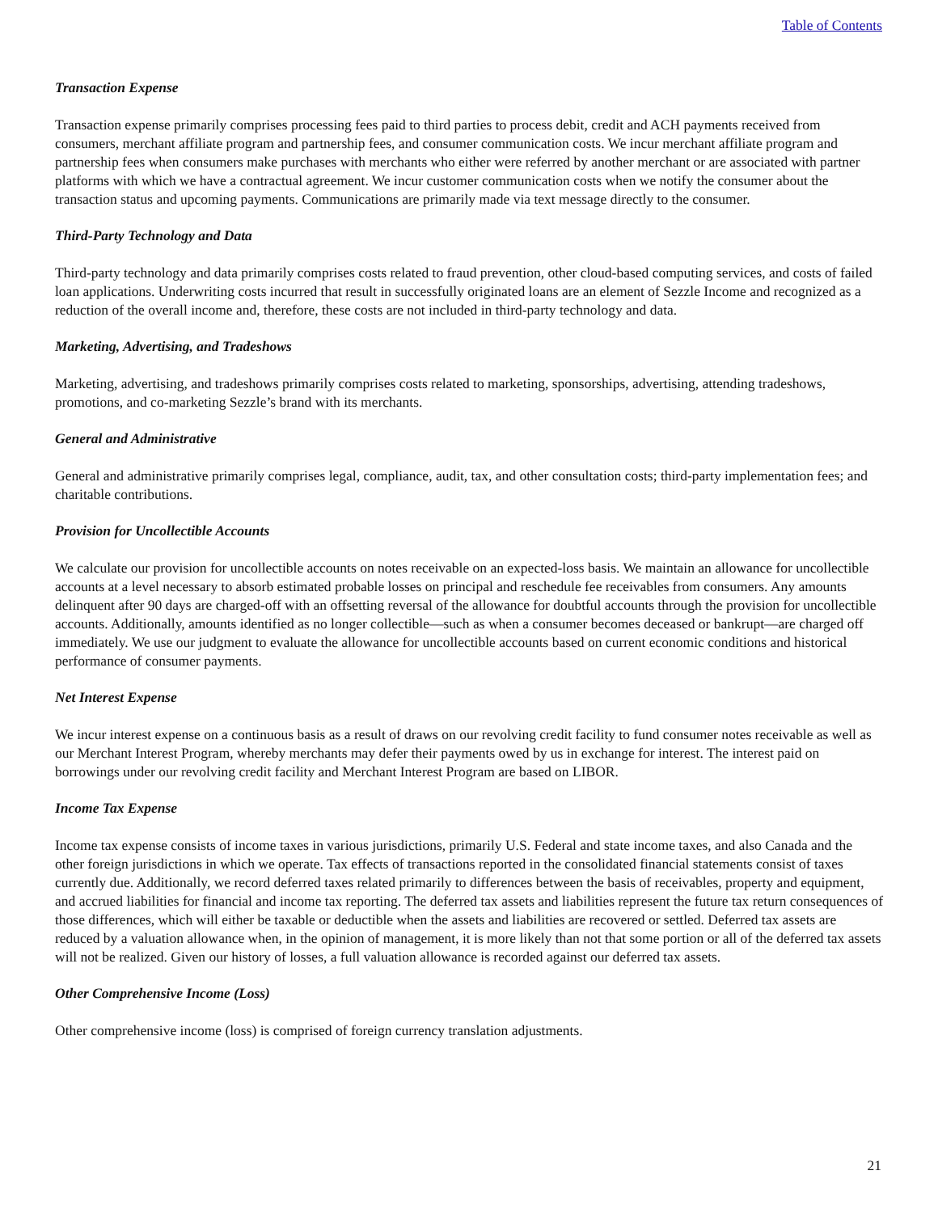Table of Contents
Transaction Expense
Transaction expense primarily comprises processing fees paid to third parties to process debit, credit and ACH payments received from consumers, merchant affiliate program and partnership fees, and consumer communication costs. We incur merchant affiliate program and partnership fees when consumers make purchases with merchants who either were referred by another merchant or are associated with partner platforms with which we have a contractual agreement. We incur customer communication costs when we notify the consumer about the transaction status and upcoming payments. Communications are primarily made via text message directly to the consumer.
Third-Party Technology and Data
Third-party technology and data primarily comprises costs related to fraud prevention, other cloud-based computing services, and costs of failed loan applications. Underwriting costs incurred that result in successfully originated loans are an element of Sezzle Income and recognized as a reduction of the overall income and, therefore, these costs are not included in third-party technology and data.
Marketing, Advertising, and Tradeshows
Marketing, advertising, and tradeshows primarily comprises costs related to marketing, sponsorships, advertising, attending tradeshows, promotions, and co-marketing Sezzle’s brand with its merchants.
General and Administrative
General and administrative primarily comprises legal, compliance, audit, tax, and other consultation costs; third-party implementation fees; and charitable contributions.
Provision for Uncollectible Accounts
We calculate our provision for uncollectible accounts on notes receivable on an expected-loss basis. We maintain an allowance for uncollectible accounts at a level necessary to absorb estimated probable losses on principal and reschedule fee receivables from consumers. Any amounts delinquent after 90 days are charged-off with an offsetting reversal of the allowance for doubtful accounts through the provision for uncollectible accounts. Additionally, amounts identified as no longer collectible—such as when a consumer becomes deceased or bankrupt—are charged off immediately. We use our judgment to evaluate the allowance for uncollectible accounts based on current economic conditions and historical performance of consumer payments.
Net Interest Expense
We incur interest expense on a continuous basis as a result of draws on our revolving credit facility to fund consumer notes receivable as well as our Merchant Interest Program, whereby merchants may defer their payments owed by us in exchange for interest. The interest paid on borrowings under our revolving credit facility and Merchant Interest Program are based on LIBOR.
Income Tax Expense
Income tax expense consists of income taxes in various jurisdictions, primarily U.S. Federal and state income taxes, and also Canada and the other foreign jurisdictions in which we operate. Tax effects of transactions reported in the consolidated financial statements consist of taxes currently due. Additionally, we record deferred taxes related primarily to differences between the basis of receivables, property and equipment, and accrued liabilities for financial and income tax reporting. The deferred tax assets and liabilities represent the future tax return consequences of those differences, which will either be taxable or deductible when the assets and liabilities are recovered or settled. Deferred tax assets are reduced by a valuation allowance when, in the opinion of management, it is more likely than not that some portion or all of the deferred tax assets will not be realized. Given our history of losses, a full valuation allowance is recorded against our deferred tax assets.
Other Comprehensive Income (Loss)
Other comprehensive income (loss) is comprised of foreign currency translation adjustments.
21